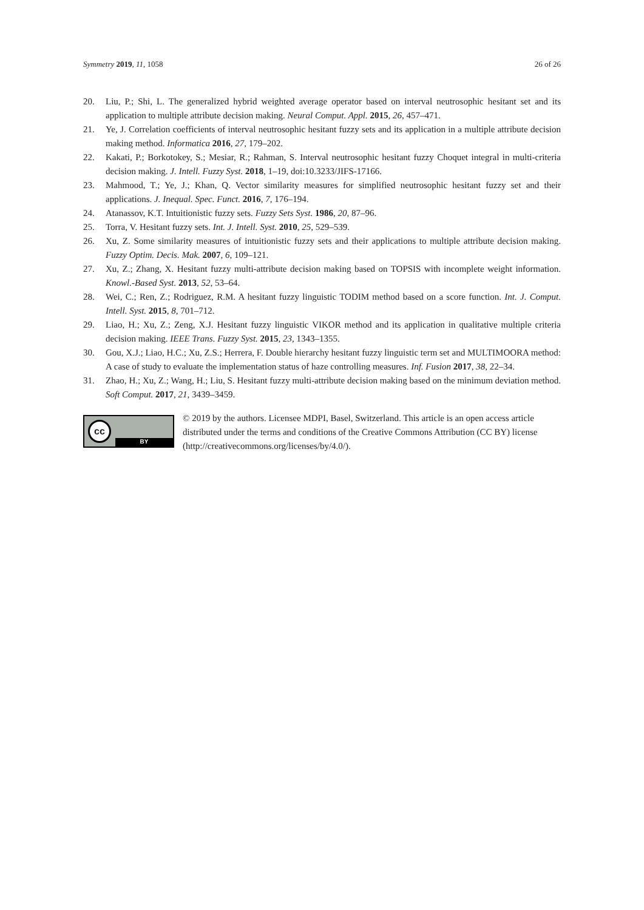Symmetry 2019, 11, 1058 26 of 26
20. Liu, P.; Shi, L. The generalized hybrid weighted average operator based on interval neutrosophic hesitant set and its application to multiple attribute decision making. Neural Comput. Appl. 2015, 26, 457–471.
21. Ye, J. Correlation coefficients of interval neutrosophic hesitant fuzzy sets and its application in a multiple attribute decision making method. Informatica 2016, 27, 179–202.
22. Kakati, P.; Borkotokey, S.; Mesiar, R.; Rahman, S. Interval neutrosophic hesitant fuzzy Choquet integral in multi-criteria decision making. J. Intell. Fuzzy Syst. 2018, 1–19, doi:10.3233/JIFS-17166.
23. Mahmood, T.; Ye, J.; Khan, Q. Vector similarity measures for simplified neutrosophic hesitant fuzzy set and their applications. J. Inequal. Spec. Funct. 2016, 7, 176–194.
24. Atanassov, K.T. Intuitionistic fuzzy sets. Fuzzy Sets Syst. 1986, 20, 87–96.
25. Torra, V. Hesitant fuzzy sets. Int. J. Intell. Syst. 2010, 25, 529–539.
26. Xu, Z. Some similarity measures of intuitionistic fuzzy sets and their applications to multiple attribute decision making. Fuzzy Optim. Decis. Mak. 2007, 6, 109–121.
27. Xu, Z.; Zhang, X. Hesitant fuzzy multi-attribute decision making based on TOPSIS with incomplete weight information. Knowl.-Based Syst. 2013, 52, 53–64.
28. Wei, C.; Ren, Z.; Rodriguez, R.M. A hesitant fuzzy linguistic TODIM method based on a score function. Int. J. Comput. Intell. Syst. 2015, 8, 701–712.
29. Liao, H.; Xu, Z.; Zeng, X.J. Hesitant fuzzy linguistic VIKOR method and its application in qualitative multiple criteria decision making. IEEE Trans. Fuzzy Syst. 2015, 23, 1343–1355.
30. Gou, X.J.; Liao, H.C.; Xu, Z.S.; Herrera, F. Double hierarchy hesitant fuzzy linguistic term set and MULTIMOORA method: A case of study to evaluate the implementation status of haze controlling measures. Inf. Fusion 2017, 38, 22–34.
31. Zhao, H.; Xu, Z.; Wang, H.; Liu, S. Hesitant fuzzy multi-attribute decision making based on the minimum deviation method. Soft Comput. 2017, 21, 3439–3459.
cc
BY
© 2019 by the authors. Licensee MDPI, Basel, Switzerland. This article is an open access article distributed under the terms and conditions of the Creative Commons Attribution (CC BY) license (http://creativecommons.org/licenses/by/4.0/).